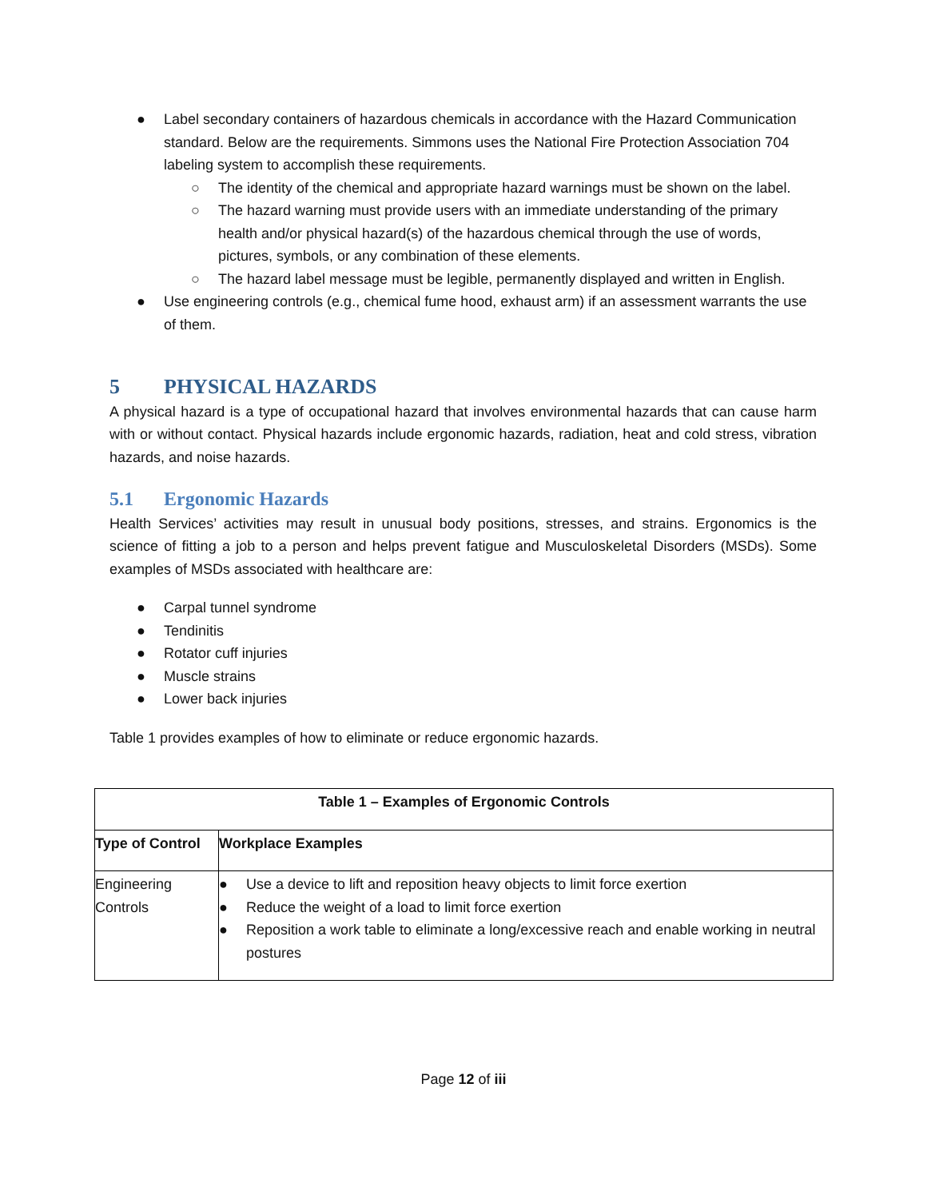● Label secondary containers of hazardous chemicals in accordance with the Hazard Communication standard. Below are the requirements. Simmons uses the National Fire Protection Association 704 labeling system to accomplish these requirements.
○ The identity of the chemical and appropriate hazard warnings must be shown on the label.
○ The hazard warning must provide users with an immediate understanding of the primary health and/or physical hazard(s) of the hazardous chemical through the use of words, pictures, symbols, or any combination of these elements.
○ The hazard label message must be legible, permanently displayed and written in English.
● Use engineering controls (e.g., chemical fume hood, exhaust arm) if an assessment warrants the use of them.
5 PHYSICAL HAZARDS
A physical hazard is a type of occupational hazard that involves environmental hazards that can cause harm with or without contact. Physical hazards include ergonomic hazards, radiation, heat and cold stress, vibration hazards, and noise hazards.
5.1 Ergonomic Hazards
Health Services’ activities may result in unusual body positions, stresses, and strains. Ergonomics is the science of fitting a job to a person and helps prevent fatigue and Musculoskeletal Disorders (MSDs). Some examples of MSDs associated with healthcare are:
● Carpal tunnel syndrome
● Tendinitis
● Rotator cuff injuries
● Muscle strains
● Lower back injuries
Table 1 provides examples of how to eliminate or reduce ergonomic hazards.
| Table 1 – Examples of Ergonomic Controls | |
| --- | --- |
| Type of Control | Workplace Examples |
| Engineering Controls | ● Use a device to lift and reposition heavy objects to limit force exertion ● Reduce the weight of a load to limit force exertion ● Reposition a work table to eliminate a long/excessive reach and enable working in neutral postures |
Page 12 of iii